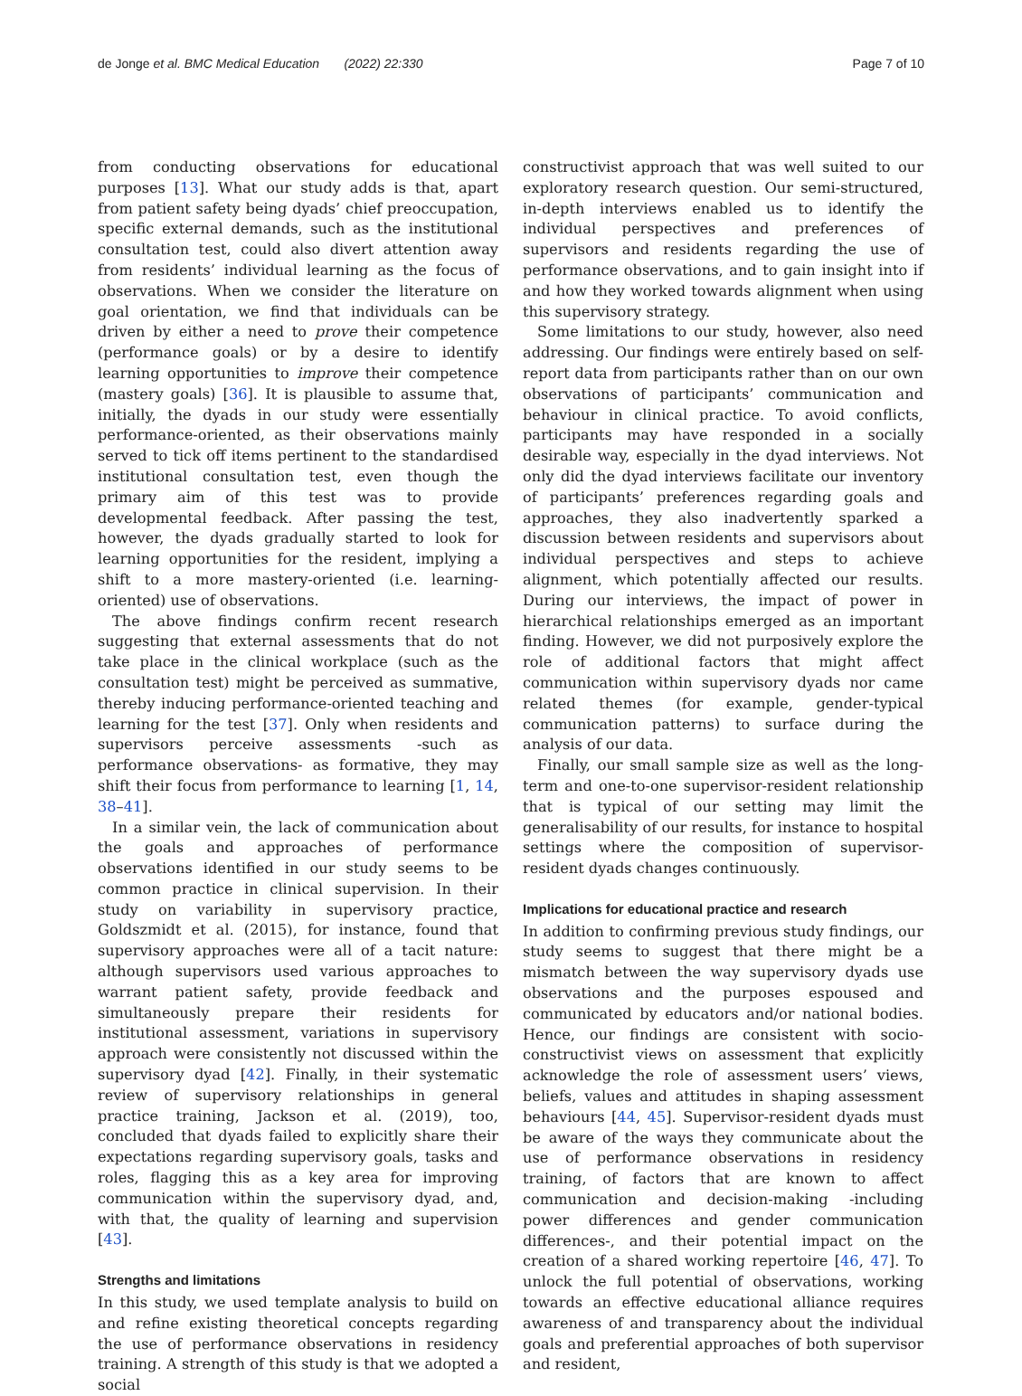de Jonge et al. BMC Medical Education (2022) 22:330
Page 7 of 10
from conducting observations for educational purposes [13]. What our study adds is that, apart from patient safety being dyads’ chief preoccupation, specific external demands, such as the institutional consultation test, could also divert attention away from residents’ individual learning as the focus of observations. When we consider the literature on goal orientation, we find that individuals can be driven by either a need to prove their competence (performance goals) or by a desire to identify learning opportunities to improve their competence (mastery goals) [36]. It is plausible to assume that, initially, the dyads in our study were essentially performance-oriented, as their observations mainly served to tick off items pertinent to the standardised institutional consultation test, even though the primary aim of this test was to provide developmental feedback. After passing the test, however, the dyads gradually started to look for learning opportunities for the resident, implying a shift to a more mastery-oriented (i.e. learning-oriented) use of observations.
The above findings confirm recent research suggesting that external assessments that do not take place in the clinical workplace (such as the consultation test) might be perceived as summative, thereby inducing performance-oriented teaching and learning for the test [37]. Only when residents and supervisors perceive assessments -such as performance observations- as formative, they may shift their focus from performance to learning [1, 14, 38–41].
In a similar vein, the lack of communication about the goals and approaches of performance observations identified in our study seems to be common practice in clinical supervision. In their study on variability in supervisory practice, Goldszmidt et al. (2015), for instance, found that supervisory approaches were all of a tacit nature: although supervisors used various approaches to warrant patient safety, provide feedback and simultaneously prepare their residents for institutional assessment, variations in supervisory approach were consistently not discussed within the supervisory dyad [42]. Finally, in their systematic review of supervisory relationships in general practice training, Jackson et al. (2019), too, concluded that dyads failed to explicitly share their expectations regarding supervisory goals, tasks and roles, flagging this as a key area for improving communication within the supervisory dyad, and, with that, the quality of learning and supervision [43].
Strengths and limitations
In this study, we used template analysis to build on and refine existing theoretical concepts regarding the use of performance observations in residency training. A strength of this study is that we adopted a social
constructivist approach that was well suited to our exploratory research question. Our semi-structured, in-depth interviews enabled us to identify the individual perspectives and preferences of supervisors and residents regarding the use of performance observations, and to gain insight into if and how they worked towards alignment when using this supervisory strategy.
Some limitations to our study, however, also need addressing. Our findings were entirely based on self-report data from participants rather than on our own observations of participants’ communication and behaviour in clinical practice. To avoid conflicts, participants may have responded in a socially desirable way, especially in the dyad interviews. Not only did the dyad interviews facilitate our inventory of participants’ preferences regarding goals and approaches, they also inadvertently sparked a discussion between residents and supervisors about individual perspectives and steps to achieve alignment, which potentially affected our results. During our interviews, the impact of power in hierarchical relationships emerged as an important finding. However, we did not purposively explore the role of additional factors that might affect communication within supervisory dyads nor came related themes (for example, gender-typical communication patterns) to surface during the analysis of our data.
Finally, our small sample size as well as the long-term and one-to-one supervisor-resident relationship that is typical of our setting may limit the generalisability of our results, for instance to hospital settings where the composition of supervisor-resident dyads changes continuously.
Implications for educational practice and research
In addition to confirming previous study findings, our study seems to suggest that there might be a mismatch between the way supervisory dyads use observations and the purposes espoused and communicated by educators and/or national bodies. Hence, our findings are consistent with socio-constructivist views on assessment that explicitly acknowledge the role of assessment users’ views, beliefs, values and attitudes in shaping assessment behaviours [44, 45]. Supervisor-resident dyads must be aware of the ways they communicate about the use of performance observations in residency training, of factors that are known to affect communication and decision-making -including power differences and gender communication differences-, and their potential impact on the creation of a shared working repertoire [46, 47]. To unlock the full potential of observations, working towards an effective educational alliance requires awareness of and transparency about the individual goals and preferential approaches of both supervisor and resident,